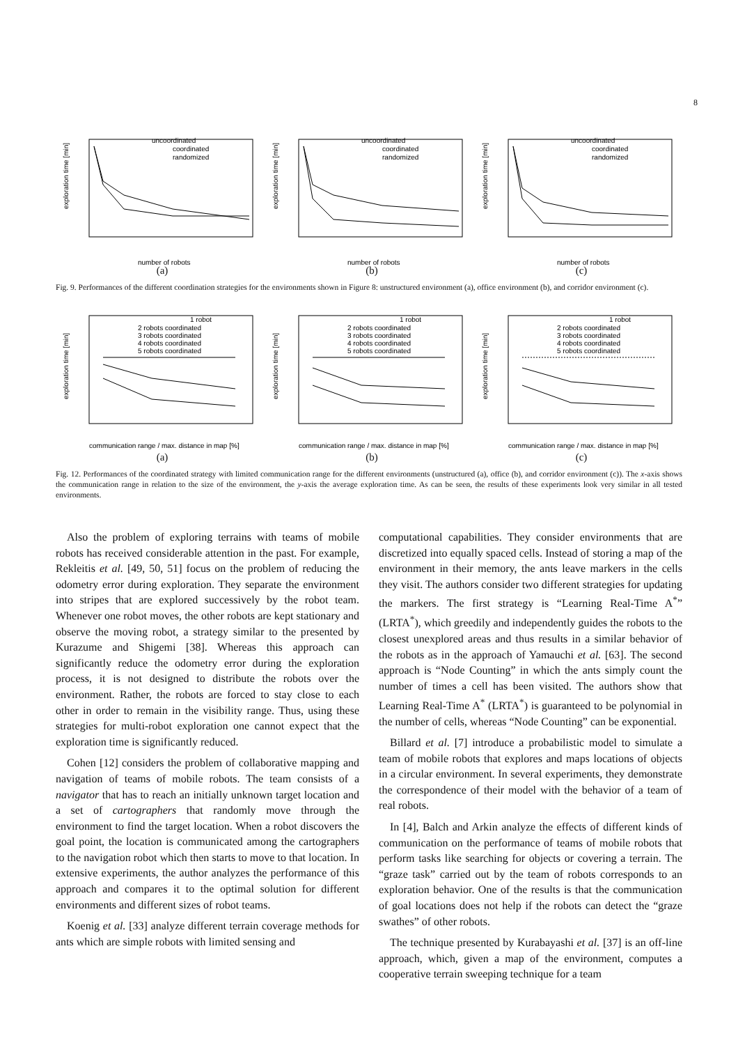8
uncoordinated
coordinated
randomized
number of robots
exploration time [min]
(a)
uncoordinated
coordinated
randomized
number of robots
exploration time [min]
(b)
uncoordinated
coordinated
randomized
number of robots
exploration time [min]
(c)
Fig. 9. Performances of the different coordination strategies for the environments shown in Figure 8: unstructured environment (a), office environment (b), and corridor environment (c).
1 robot
2 robots coordinated
3 robots coordinated
4 robots coordinated
5 robots coordinated
communication range / max. distance in map [%]
exploration time [min]
(a)
1 robot
2 robots coordinated
3 robots coordinated
4 robots coordinated
5 robots coordinated
communication range / max. distance in map [%]
exploration time [min]
(b)
1 robot
2 robots coordinated
3 robots coordinated
4 robots coordinated
5 robots coordinated
communication range / max. distance in map [%]
exploration time [min]
(c)
Fig. 12. Performances of the coordinated strategy with limited communication range for the different environments (unstructured (a), office (b), and corridor environment (c)). The x-axis shows the communication range in relation to the size of the environment, the y-axis the average exploration time. As can be seen, the results of these experiments look very similar in all tested environments.
Also the problem of exploring terrains with teams of mobile robots has received considerable attention in the past. For example, Rekleitis et al. [49, 50, 51] focus on the problem of reducing the odometry error during exploration. They separate the environment into stripes that are explored successively by the robot team. Whenever one robot moves, the other robots are kept stationary and observe the moving robot, a strategy similar to the presented by Kurazume and Shigemi [38]. Whereas this approach can significantly reduce the odometry error during the exploration process, it is not designed to distribute the robots over the environment. Rather, the robots are forced to stay close to each other in order to remain in the visibility range. Thus, using these strategies for multi-robot exploration one cannot expect that the exploration time is significantly reduced.
Cohen [12] considers the problem of collaborative mapping and navigation of teams of mobile robots. The team consists of a navigator that has to reach an initially unknown target location and a set of cartographers that randomly move through the environment to find the target location. When a robot discovers the goal point, the location is communicated among the cartographers to the navigation robot which then starts to move to that location. In extensive experiments, the author analyzes the performance of this approach and compares it to the optimal solution for different environments and different sizes of robot teams.
Koenig et al. [33] analyze different terrain coverage methods for ants which are simple robots with limited sensing and
computational capabilities. They consider environments that are discretized into equally spaced cells. Instead of storing a map of the environment in their memory, the ants leave markers in the cells they visit. The authors consider two different strategies for updating the markers. The first strategy is “Learning Real-Time A<sup>*</sup>” (LRTA<sup>*</sup>), which greedily and independently guides the robots to the closest unexplored areas and thus results in a similar behavior of the robots as in the approach of Yamauchi et al. [63]. The second approach is “Node Counting” in which the ants simply count the number of times a cell has been visited. The authors show that Learning Real-Time A<sup>*</sup> (LRTA<sup>*</sup>) is guaranteed to be polynomial in the number of cells, whereas “Node Counting” can be exponential.
Billard et al. [7] introduce a probabilistic model to simulate a team of mobile robots that explores and maps locations of objects in a circular environment. In several experiments, they demonstrate the correspondence of their model with the behavior of a team of real robots.
In [4], Balch and Arkin analyze the effects of different kinds of communication on the performance of teams of mobile robots that perform tasks like searching for objects or covering a terrain. The “graze task” carried out by the team of robots corresponds to an exploration behavior. One of the results is that the communication of goal locations does not help if the robots can detect the “graze swathes” of other robots.
The technique presented by Kurabayashi et al. [37] is an off-line approach, which, given a map of the environment, computes a cooperative terrain sweeping technique for a team